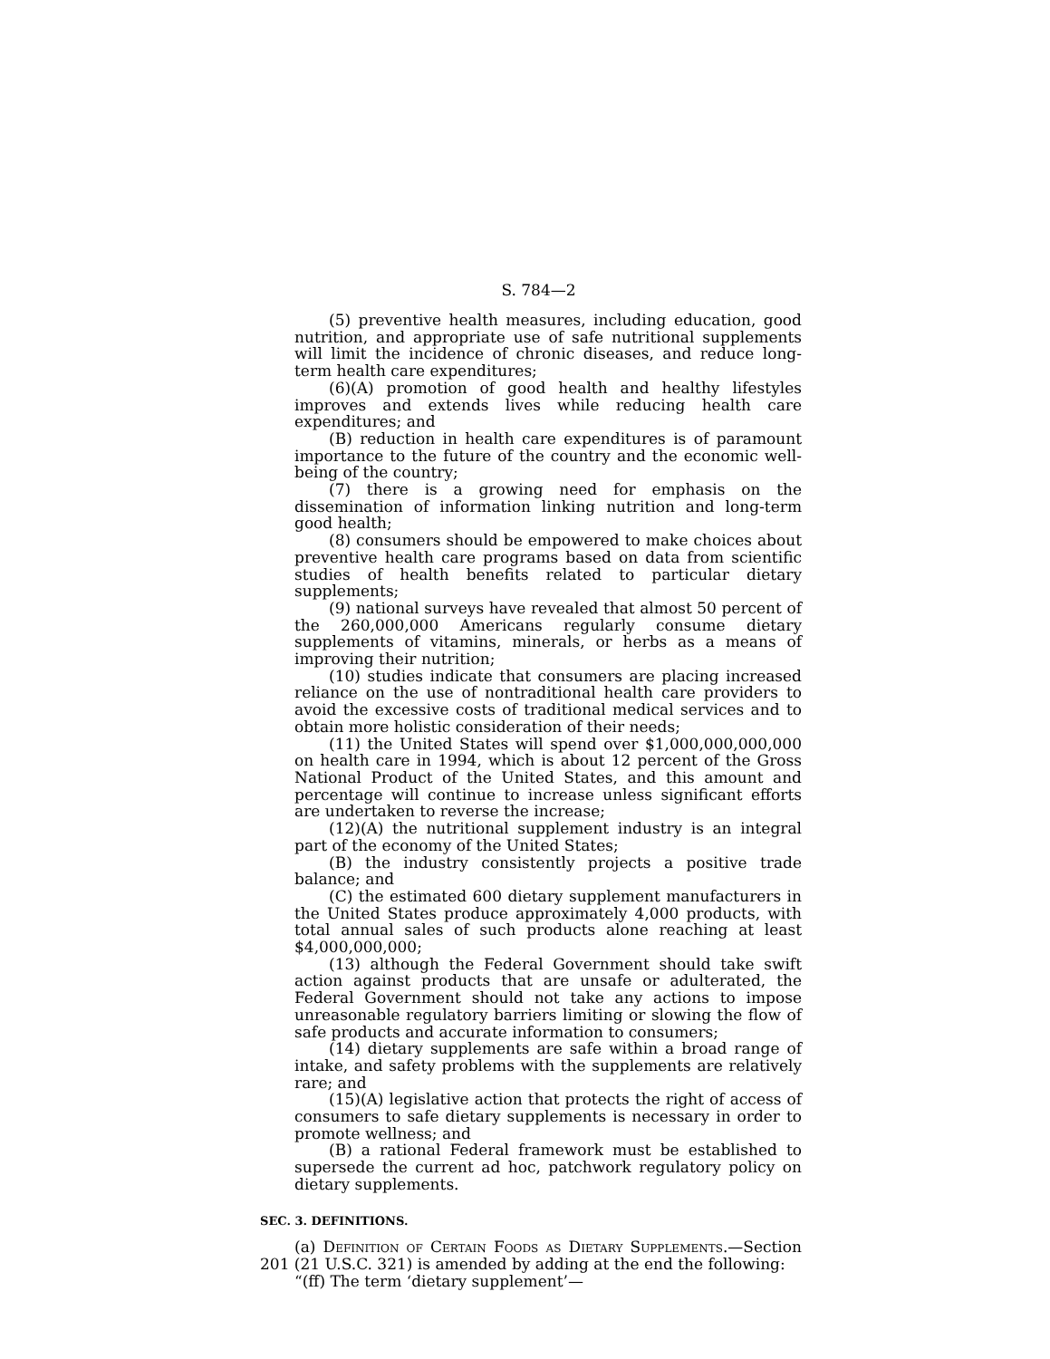S. 784—2
(5) preventive health measures, including education, good nutrition, and appropriate use of safe nutritional supplements will limit the incidence of chronic diseases, and reduce long-term health care expenditures;
(6)(A) promotion of good health and healthy lifestyles improves and extends lives while reducing health care expenditures; and
(B) reduction in health care expenditures is of paramount importance to the future of the country and the economic well-being of the country;
(7) there is a growing need for emphasis on the dissemination of information linking nutrition and long-term good health;
(8) consumers should be empowered to make choices about preventive health care programs based on data from scientific studies of health benefits related to particular dietary supplements;
(9) national surveys have revealed that almost 50 percent of the 260,000,000 Americans regularly consume dietary supplements of vitamins, minerals, or herbs as a means of improving their nutrition;
(10) studies indicate that consumers are placing increased reliance on the use of nontraditional health care providers to avoid the excessive costs of traditional medical services and to obtain more holistic consideration of their needs;
(11) the United States will spend over $1,000,000,000,000 on health care in 1994, which is about 12 percent of the Gross National Product of the United States, and this amount and percentage will continue to increase unless significant efforts are undertaken to reverse the increase;
(12)(A) the nutritional supplement industry is an integral part of the economy of the United States;
(B) the industry consistently projects a positive trade balance; and
(C) the estimated 600 dietary supplement manufacturers in the United States produce approximately 4,000 products, with total annual sales of such products alone reaching at least $4,000,000,000;
(13) although the Federal Government should take swift action against products that are unsafe or adulterated, the Federal Government should not take any actions to impose unreasonable regulatory barriers limiting or slowing the flow of safe products and accurate information to consumers;
(14) dietary supplements are safe within a broad range of intake, and safety problems with the supplements are relatively rare; and
(15)(A) legislative action that protects the right of access of consumers to safe dietary supplements is necessary in order to promote wellness; and
(B) a rational Federal framework must be established to supersede the current ad hoc, patchwork regulatory policy on dietary supplements.
SEC. 3. DEFINITIONS.
(a) Definition of Certain Foods as Dietary Supplements.—Section 201 (21 U.S.C. 321) is amended by adding at the end the following:
“(ff) The term ‘dietary supplement’—